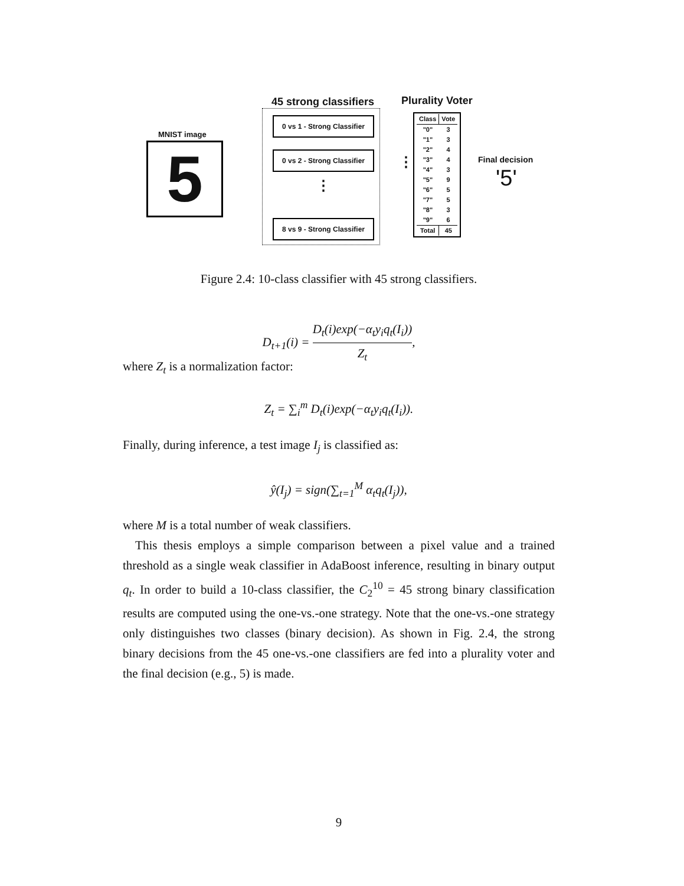45 strong classifiers Plurality Voter
MNIST image
5
0 vs 1 - Strong Classifier
0 vs 2 - Strong Classifier
⋮
8 vs 9 - Strong Classifier
⋮
| Class | Vote |
| --- | --- |
| "0" | 3 |
| "1" | 3 |
| "2" | 4 |
| "3" | 4 |
| "4" | 3 |
| "5" | 9 |
| "6" | 5 |
| "7" | 5 |
| "8" | 3 |
| "9" | 6 |
| Total | 45 |
Final decision
'5'
Figure 2.4: 10-class classifier with 45 strong classifiers.
D<sub>t+1</sub>(i) = D<sub>t</sub>(i)exp(−α<sub>t</sub>y<sub>i</sub>q<sub>t</sub>(I<sub>i</sub>)) Z<sub>t</sub>,
where Z<sub>t</sub> is a normalization factor:
Z<sub>t</sub> = ∑<sub>i</sub><sup>m</sup> D<sub>t</sub>(i)exp(−α<sub>t</sub>y<sub>i</sub>q<sub>t</sub>(I<sub>i</sub>)).
Finally, during inference, a test image I<sub>j</sub> is classified as:
ŷ(I<sub>j</sub>) = sign(∑<sub>t=1</sub><sup>M</sup> α<sub>t</sub>q<sub>t</sub>(I<sub>j</sub>)),
where M is a total number of weak classifiers.
This thesis employs a simple comparison between a pixel value and a trained threshold as a single weak classifier in AdaBoost inference, resulting in binary output q<sub>t</sub>. In order to build a 10-class classifier, the C<sub>2</sub><sup>10</sup> = 45 strong binary classification results are computed using the one-vs.-one strategy. Note that the one-vs.-one strategy only distinguishes two classes (binary decision). As shown in Fig. 2.4, the strong binary decisions from the 45 one-vs.-one classifiers are fed into a plurality voter and the final decision (e.g., 5) is made.
9